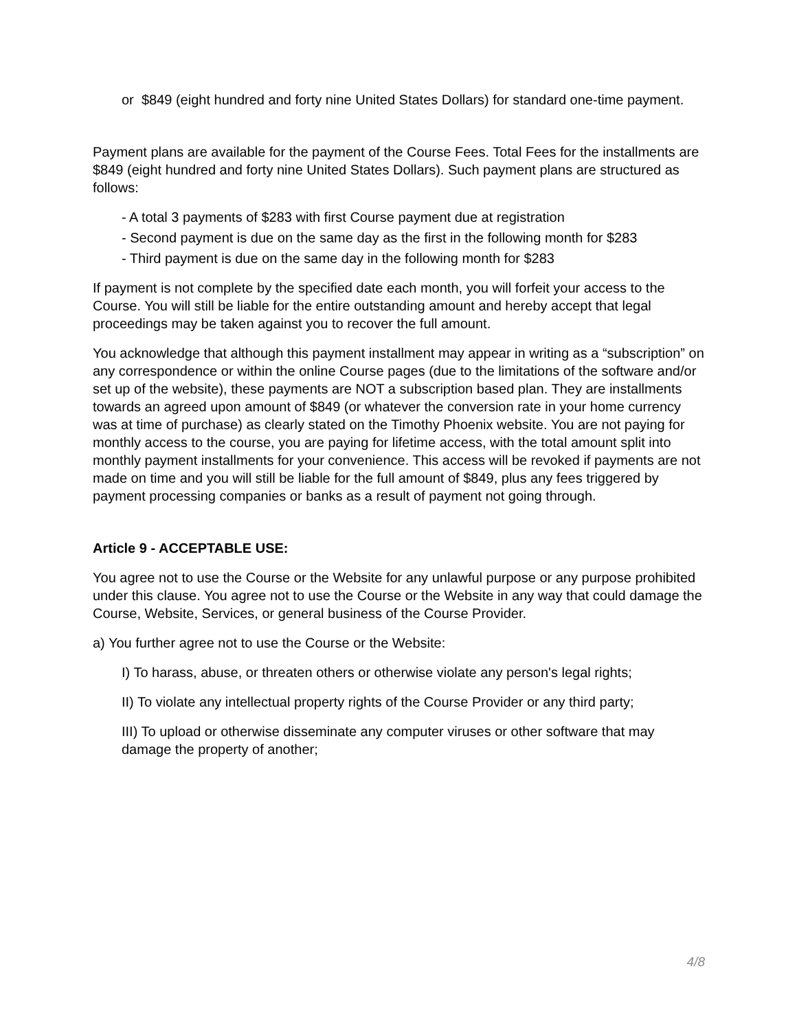or $849 (eight hundred and forty nine United States Dollars) for standard one-time payment.
Payment plans are available for the payment of the Course Fees. Total Fees for the installments are $849 (eight hundred and forty nine United States Dollars). Such payment plans are structured as follows:
- A total 3 payments of $283 with first Course payment due at registration
- Second payment is due on the same day as the first in the following month for $283
- Third payment is due on the same day in the following month for $283
If payment is not complete by the specified date each month, you will forfeit your access to the Course. You will still be liable for the entire outstanding amount and hereby accept that legal proceedings may be taken against you to recover the full amount.
You acknowledge that although this payment installment may appear in writing as a “subscription” on any correspondence or within the online Course pages (due to the limitations of the software and/or set up of the website), these payments are NOT a subscription based plan. They are installments towards an agreed upon amount of $849 (or whatever the conversion rate in your home currency was at time of purchase) as clearly stated on the Timothy Phoenix website. You are not paying for monthly access to the course, you are paying for lifetime access, with the total amount split into monthly payment installments for your convenience. This access will be revoked if payments are not made on time and you will still be liable for the full amount of $849, plus any fees triggered by payment processing companies or banks as a result of payment not going through.
Article 9 - ACCEPTABLE USE:
You agree not to use the Course or the Website for any unlawful purpose or any purpose prohibited under this clause. You agree not to use the Course or the Website in any way that could damage the Course, Website, Services, or general business of the Course Provider.
a) You further agree not to use the Course or the Website:
I) To harass, abuse, or threaten others or otherwise violate any person's legal rights;
II) To violate any intellectual property rights of the Course Provider or any third party;
III) To upload or otherwise disseminate any computer viruses or other software that may damage the property of another;
4/8